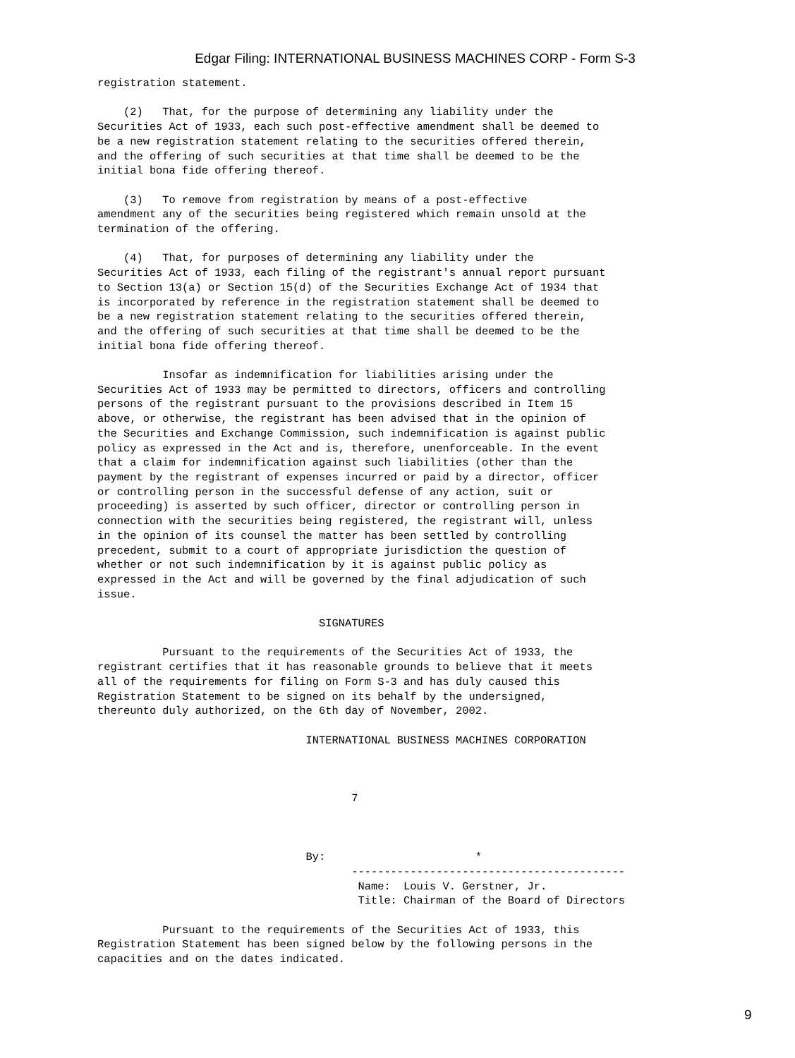Edgar Filing: INTERNATIONAL BUSINESS MACHINES CORP - Form S-3
registration statement.

    (2)   That, for the purpose of determining any liability under the
Securities Act of 1933, each such post-effective amendment shall be deemed to
be a new registration statement relating to the securities offered therein,
and the offering of such securities at that time shall be deemed to be the
initial bona fide offering thereof.

    (3)   To remove from registration by means of a post-effective
amendment any of the securities being registered which remain unsold at the
termination of the offering.

    (4)   That, for purposes of determining any liability under the
Securities Act of 1933, each filing of the registrant's annual report pursuant
to Section 13(a) or Section 15(d) of the Securities Exchange Act of 1934 that
is incorporated by reference in the registration statement shall be deemed to
be a new registration statement relating to the securities offered therein,
and the offering of such securities at that time shall be deemed to be the
initial bona fide offering thereof.

          Insofar as indemnification for liabilities arising under the
Securities Act of 1933 may be permitted to directors, officers and controlling
persons of the registrant pursuant to the provisions described in Item 15
above, or otherwise, the registrant has been advised that in the opinion of
the Securities and Exchange Commission, such indemnification is against public
policy as expressed in the Act and is, therefore, unenforceable. In the event
that a claim for indemnification against such liabilities (other than the
payment by the registrant of expenses incurred or paid by a director, officer
or controlling person in the successful defense of any action, suit or
proceeding) is asserted by such officer, director or controlling person in
connection with the securities being registered, the registrant will, unless
in the opinion of its counsel the matter has been settled by controlling
precedent, submit to a court of appropriate jurisdiction the question of
whether or not such indemnification by it is against public policy as
expressed in the Act and will be governed by the final adjudication of such
issue.

                                  SIGNATURES

          Pursuant to the requirements of the Securities Act of 1933, the
registrant certifies that it has reasonable grounds to believe that it meets
all of the requirements for filing on Form S-3 and has duly caused this
Registration Statement to be signed on its behalf by the undersigned,
thereunto duly authorized, on the 6th day of November, 2002.

                                INTERNATIONAL BUSINESS MACHINES CORPORATION



                                       7



                                By:                       *
                                       ------------------------------------------
                                        Name:  Louis V. Gerstner, Jr.
                                        Title: Chairman of the Board of Directors

          Pursuant to the requirements of the Securities Act of 1933, this
Registration Statement has been signed below by the following persons in the
capacities and on the dates indicated.
9